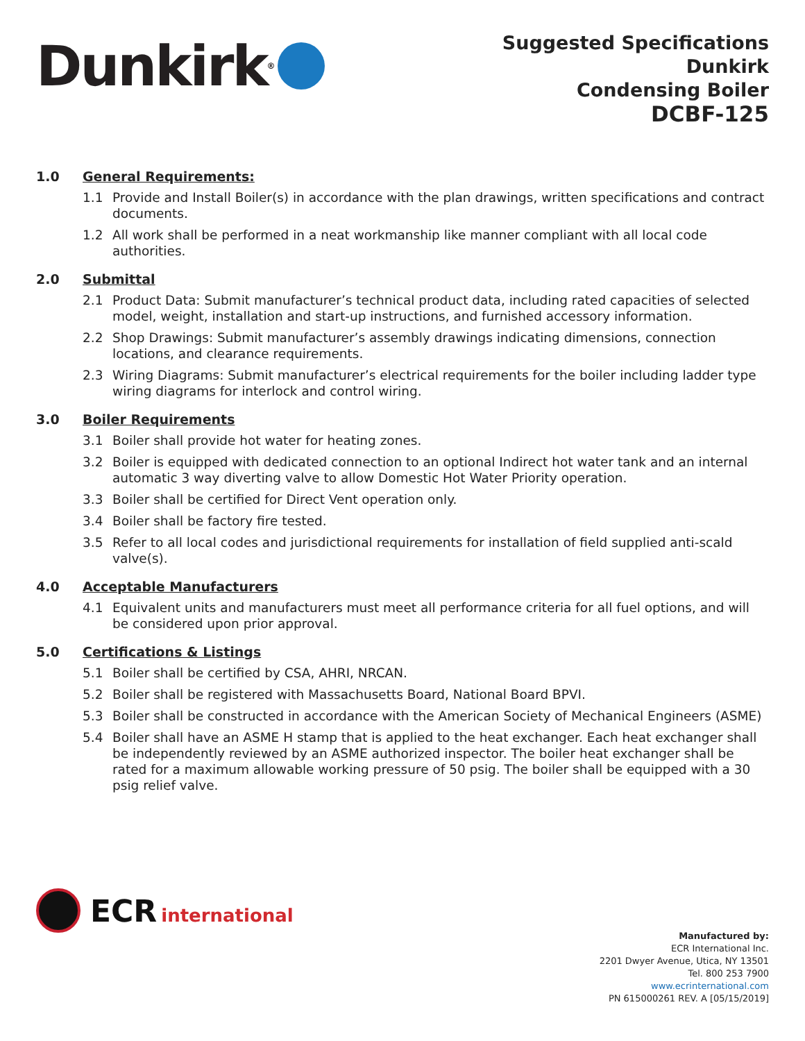Dunkirk<sup>®</sup>
Suggested Specifications
Dunkirk
Condensing Boiler
DCBF-125
1.0 General Requirements:
1.1 Provide and Install Boiler(s) in accordance with the plan drawings, written specifications and contract documents.
1.2 All work shall be performed in a neat workmanship like manner compliant with all local code authorities.
2.0 Submittal
2.1 Product Data: Submit manufacturer’s technical product data, including rated capacities of selected model, weight, installation and start-up instructions, and furnished accessory information.
2.2 Shop Drawings: Submit manufacturer’s assembly drawings indicating dimensions, connection locations, and clearance requirements.
2.3 Wiring Diagrams: Submit manufacturer’s electrical requirements for the boiler including ladder type wiring diagrams for interlock and control wiring.
3.0 Boiler Requirements
3.1 Boiler shall provide hot water for heating zones.
3.2 Boiler is equipped with dedicated connection to an optional Indirect hot water tank and an internal automatic 3 way diverting valve to allow Domestic Hot Water Priority operation.
3.3 Boiler shall be certified for Direct Vent operation only.
3.4 Boiler shall be factory fire tested.
3.5 Refer to all local codes and jurisdictional requirements for installation of field supplied anti-scald valve(s).
4.0 Acceptable Manufacturers
4.1 Equivalent units and manufacturers must meet all performance criteria for all fuel options, and will be considered upon prior approval.
5.0 Certifications & Listings
5.1 Boiler shall be certified by CSA, AHRI, NRCAN.
5.2 Boiler shall be registered with Massachusetts Board, National Board BPVI.
5.3 Boiler shall be constructed in accordance with the American Society of Mechanical Engineers (ASME)
5.4 Boiler shall have an ASME H stamp that is applied to the heat exchanger. Each heat exchanger shall be independently reviewed by an ASME authorized inspector. The boiler heat exchanger shall be rated for a maximum allowable working pressure of 50 psig. The boiler shall be equipped with a 30 psig relief valve.
ECR international
Manufactured by:
ECR International Inc.
2201 Dwyer Avenue, Utica, NY 13501
Tel. 800 253 7900
www.ecrinternational.com
PN 615000261 REV. A [05/15/2019]